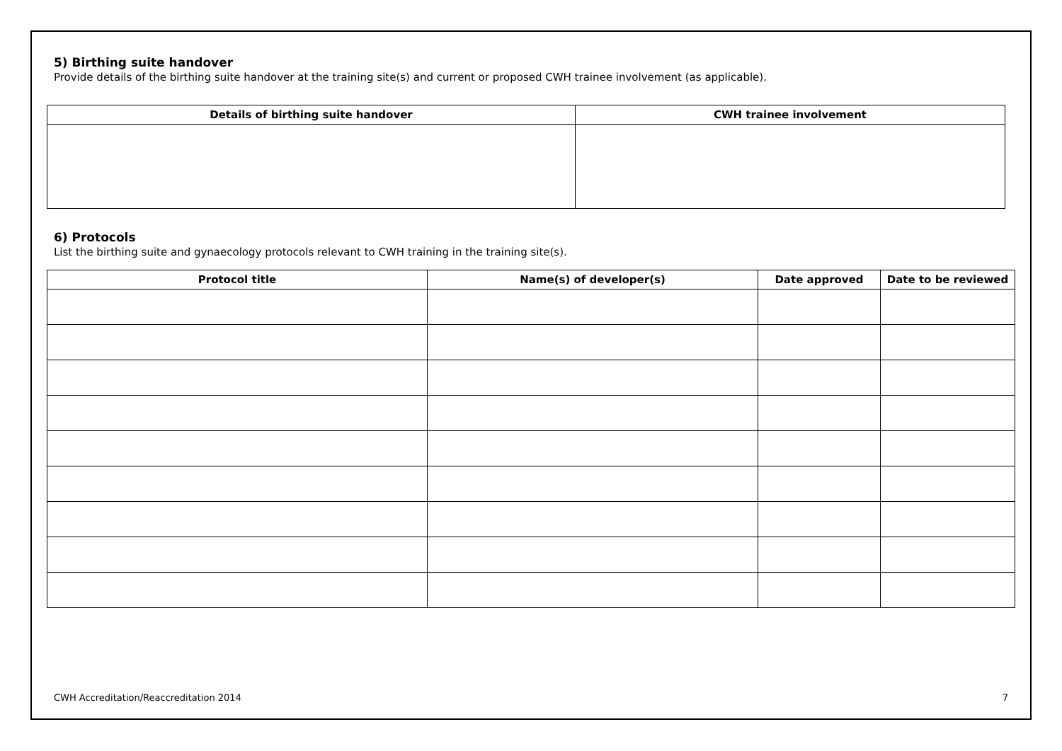5) Birthing suite handover
Provide details of the birthing suite handover at the training site(s) and current or proposed CWH trainee involvement (as applicable).
| Details of birthing suite handover | CWH trainee involvement |
| --- | --- |
6) Protocols
List the birthing suite and gynaecology protocols relevant to CWH training in the training site(s).
| Protocol title | Name(s) of developer(s) | Date approved | Date to be reviewed |
| --- | --- | --- | --- |
CWH Accreditation/Reaccreditation 2014 7